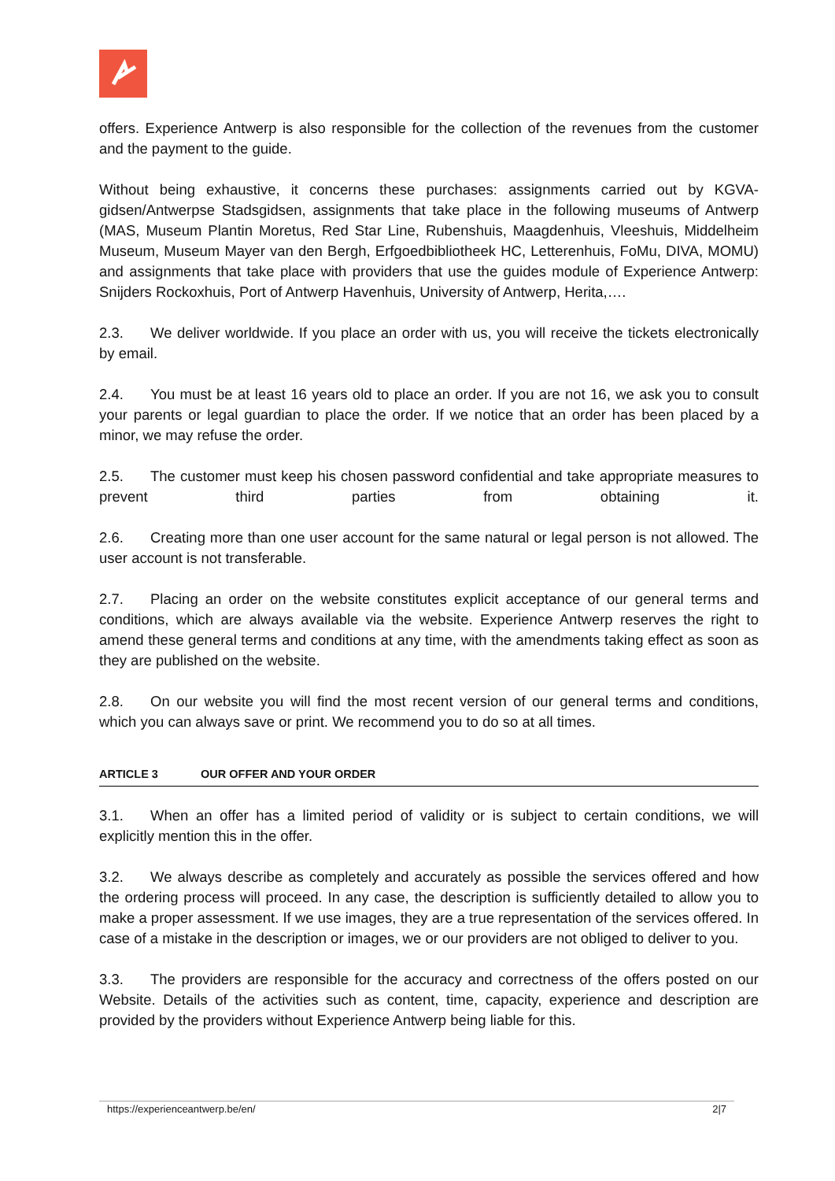offers. Experience Antwerp is also responsible for the collection of the revenues from the customer and the payment to the guide.
Without being exhaustive, it concerns these purchases: assignments carried out by KGVA-gidsen/Antwerpse Stadsgidsen, assignments that take place in the following museums of Antwerp (MAS, Museum Plantin Moretus, Red Star Line, Rubenshuis, Maagdenhuis, Vleeshuis, Middelheim Museum, Museum Mayer van den Bergh, Erfgoedbibliotheek HC, Letterenhuis, FoMu, DIVA, MOMU) and assignments that take place with providers that use the guides module of Experience Antwerp: Snijders Rockoxhuis, Port of Antwerp Havenhuis, University of Antwerp, Herita,….
2.3. We deliver worldwide. If you place an order with us, you will receive the tickets electronically by email.
2.4. You must be at least 16 years old to place an order. If you are not 16, we ask you to consult your parents or legal guardian to place the order. If we notice that an order has been placed by a minor, we may refuse the order.
2.5. The customer must keep his chosen password confidential and take appropriate measures to prevent third parties from obtaining it.
2.6. Creating more than one user account for the same natural or legal person is not allowed. The user account is not transferable.
2.7. Placing an order on the website constitutes explicit acceptance of our general terms and conditions, which are always available via the website. Experience Antwerp reserves the right to amend these general terms and conditions at any time, with the amendments taking effect as soon as they are published on the website.
2.8. On our website you will find the most recent version of our general terms and conditions, which you can always save or print. We recommend you to do so at all times.
ARTICLE 3 OUR OFFER AND YOUR ORDER
3.1. When an offer has a limited period of validity or is subject to certain conditions, we will explicitly mention this in the offer.
3.2. We always describe as completely and accurately as possible the services offered and how the ordering process will proceed. In any case, the description is sufficiently detailed to allow you to make a proper assessment. If we use images, they are a true representation of the services offered. In case of a mistake in the description or images, we or our providers are not obliged to deliver to you.
3.3. The providers are responsible for the accuracy and correctness of the offers posted on our Website. Details of the activities such as content, time, capacity, experience and description are provided by the providers without Experience Antwerp being liable for this.
https://experienceantwerp.be/en/ 2|7